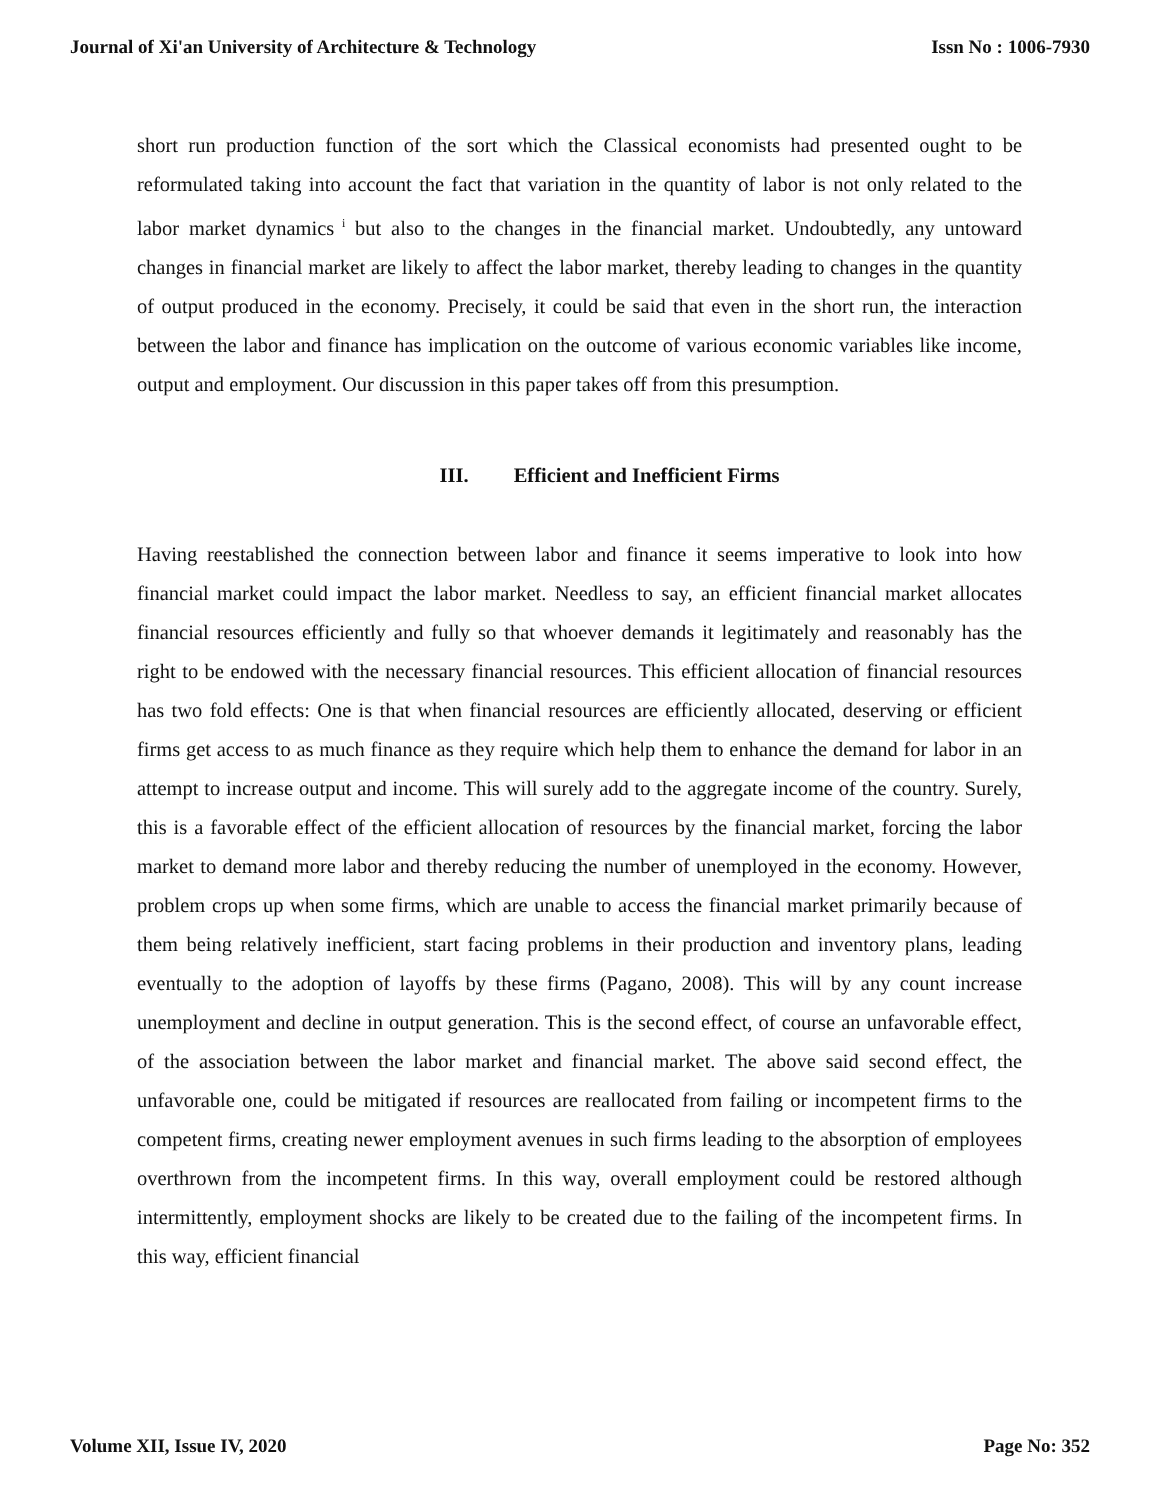Journal of Xi'an University of Architecture & Technology Issn No : 1006-7930
short run production function of the sort which the Classical economists had presented ought to be reformulated taking into account the fact that variation in the quantity of labor is not only related to the labor market dynamics<sup>i</sup> but also to the changes in the financial market. Undoubtedly, any untoward changes in financial market are likely to affect the labor market, thereby leading to changes in the quantity of output produced in the economy. Precisely, it could be said that even in the short run, the interaction between the labor and finance has implication on the outcome of various economic variables like income, output and employment. Our discussion in this paper takes off from this presumption.
III. Efficient and Inefficient Firms
Having reestablished the connection between labor and finance it seems imperative to look into how financial market could impact the labor market. Needless to say, an efficient financial market allocates financial resources efficiently and fully so that whoever demands it legitimately and reasonably has the right to be endowed with the necessary financial resources. This efficient allocation of financial resources has two fold effects: One is that when financial resources are efficiently allocated, deserving or efficient firms get access to as much finance as they require which help them to enhance the demand for labor in an attempt to increase output and income. This will surely add to the aggregate income of the country. Surely, this is a favorable effect of the efficient allocation of resources by the financial market, forcing the labor market to demand more labor and thereby reducing the number of unemployed in the economy. However, problem crops up when some firms, which are unable to access the financial market primarily because of them being relatively inefficient, start facing problems in their production and inventory plans, leading eventually to the adoption of layoffs by these firms (Pagano, 2008). This will by any count increase unemployment and decline in output generation. This is the second effect, of course an unfavorable effect, of the association between the labor market and financial market. The above said second effect, the unfavorable one, could be mitigated if resources are reallocated from failing or incompetent firms to the competent firms, creating newer employment avenues in such firms leading to the absorption of employees overthrown from the incompetent firms. In this way, overall employment could be restored although intermittently, employment shocks are likely to be created due to the failing of the incompetent firms. In this way, efficient financial
Volume XII, Issue IV, 2020 Page No: 352